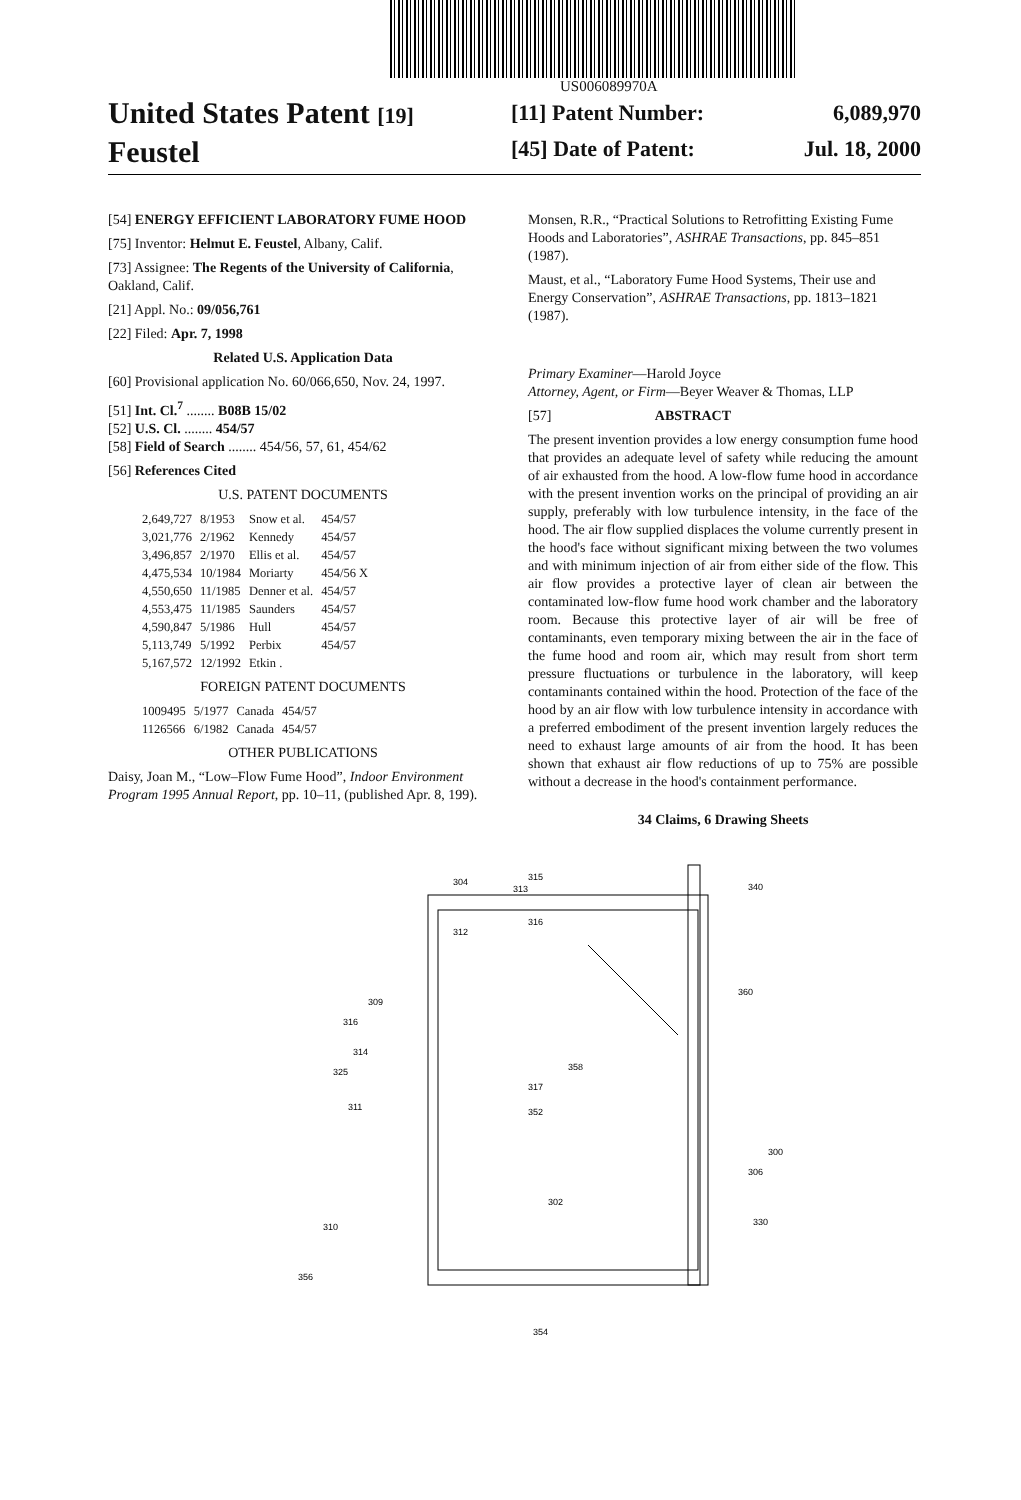US006089970A
United States Patent [19]
Feustel
[11] Patent Number: 6,089,970
[45] Date of Patent: Jul. 18, 2000
[54] ENERGY EFFICIENT LABORATORY FUME HOOD
[75] Inventor: Helmut E. Feustel, Albany, Calif.
[73] Assignee: The Regents of the University of California, Oakland, Calif.
[21] Appl. No.: 09/056,761
[22] Filed: Apr. 7, 1998
Related U.S. Application Data
[60] Provisional application No. 60/066,650, Nov. 24, 1997.
[51] Int. Cl.<sup>7</sup> ........ B08B 15/02
[52] U.S. Cl. ........ 454/57
[58] Field of Search ........ 454/56, 57, 61, 454/62
[56] References Cited
U.S. PATENT DOCUMENTS
| 2,649,727 | 8/1953 | Snow et al. | 454/57 |
| 3,021,776 | 2/1962 | Kennedy | 454/57 |
| 3,496,857 | 2/1970 | Ellis et al. | 454/57 |
| 4,475,534 | 10/1984 | Moriarty | 454/56 X |
| 4,550,650 | 11/1985 | Denner et al. | 454/57 |
| 4,553,475 | 11/1985 | Saunders | 454/57 |
| 4,590,847 | 5/1986 | Hull | 454/57 |
| 5,113,749 | 5/1992 | Perbix | 454/57 |
| 5,167,572 | 12/1992 | Etkin . | |
FOREIGN PATENT DOCUMENTS
| 1009495 | 5/1977 | Canada | 454/57 |
| 1126566 | 6/1982 | Canada | 454/57 |
OTHER PUBLICATIONS
Daisy, Joan M., “Low–Flow Fume Hood”, Indoor Environment Program 1995 Annual Report, pp. 10–11, (published Apr. 8, 199).
Monsen, R.R., “Practical Solutions to Retrofitting Existing Fume Hoods and Laboratories”, ASHRAE Transactions, pp. 845–851 (1987).
Maust, et al., “Laboratory Fume Hood Systems, Their use and Energy Conservation”, ASHRAE Transactions, pp. 1813–1821 (1987).
Primary Examiner—Harold Joyce
Attorney, Agent, or Firm—Beyer Weaver & Thomas, LLP
[57] ABSTRACT
The present invention provides a low energy consumption fume hood that provides an adequate level of safety while reducing the amount of air exhausted from the hood. A low-flow fume hood in accordance with the present invention works on the principal of providing an air supply, preferably with low turbulence intensity, in the face of the hood. The air flow supplied displaces the volume currently present in the hood's face without significant mixing between the two volumes and with minimum injection of air from either side of the flow. This air flow provides a protective layer of clean air between the contaminated low-flow fume hood work chamber and the laboratory room. Because this protective layer of air will be free of contaminants, even temporary mixing between the air in the face of the fume hood and room air, which may result from short term pressure fluctuations or turbulence in the laboratory, will keep contaminants contained within the hood. Protection of the face of the hood by an air flow with low turbulence intensity in accordance with a preferred embodiment of the present invention largely reduces the need to exhaust large amounts of air from the hood. It has been shown that exhaust air flow reductions of up to 75% are possible without a decrease in the hood's containment performance.
34 Claims, 6 Drawing Sheets
304
315
313
316
312
340
360
309
316
314
325
317
358
311
352
300
306
302
330
310
356
354